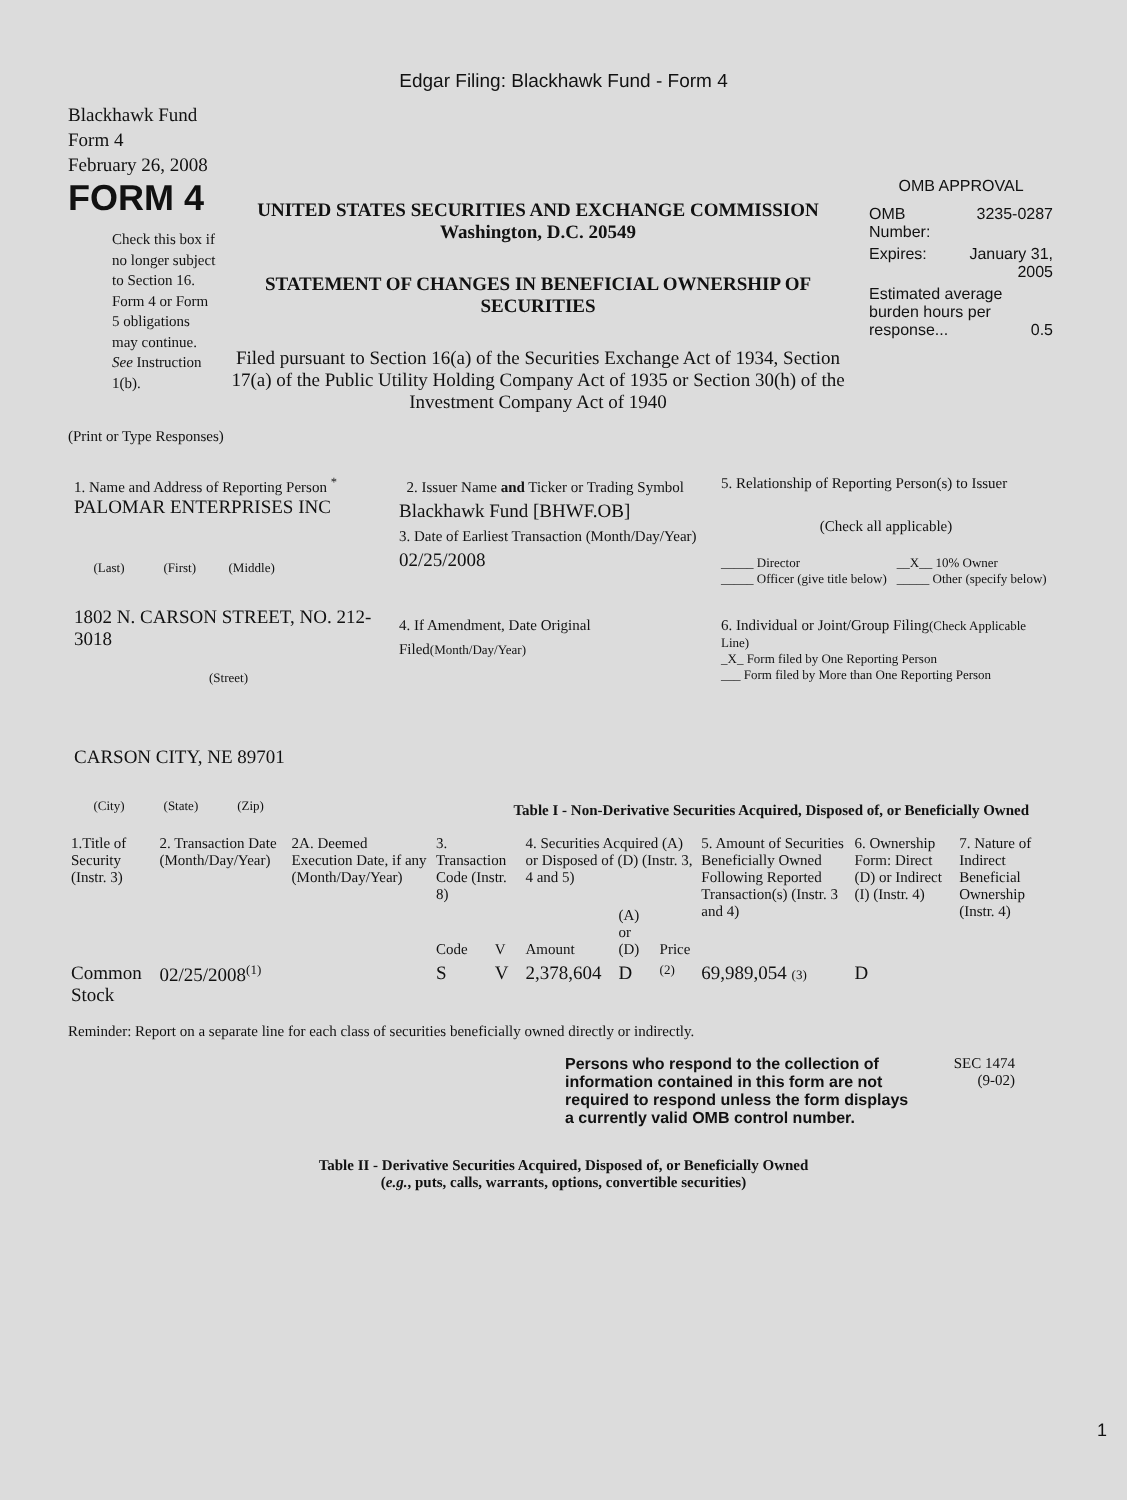Edgar Filing: Blackhawk Fund - Form 4
Blackhawk Fund
Form 4
February 26, 2008
FORM 4
Check this box if no longer subject to Section 16. Form 4 or Form 5 obligations may continue. See Instruction 1(b).
UNITED STATES SECURITIES AND EXCHANGE COMMISSION
Washington, D.C. 20549
STATEMENT OF CHANGES IN BENEFICIAL OWNERSHIP OF SECURITIES
Filed pursuant to Section 16(a) of the Securities Exchange Act of 1934, Section 17(a) of the Public Utility Holding Company Act of 1935 or Section 30(h) of the Investment Company Act of 1940
OMB APPROVAL
| OMB Number: | 3235-0287 |
| Expires: | January 31, 2005 |
| Estimated average burden hours per response... 0.5 | |
(Print or Type Responses)
1. Name and Address of Reporting Person <sup>*</sup>
PALOMAR ENTERPRISES INC
(Last) (First) (Middle)
1802 N. CARSON STREET, NO. 212-3018
(Street)
CARSON CITY, NE 89701
(City) (State) (Zip)
2. Issuer Name and Ticker or Trading Symbol
Blackhawk Fund [BHWF.OB]
3. Date of Earliest Transaction (Month/Day/Year)
02/25/2008
4. If Amendment, Date Original Filed(Month/Day/Year)
5. Relationship of Reporting Person(s) to Issuer
(Check all applicable)
| _____ Director | __X__ 10% Owner |
| _____ Officer (give title below) | _____ Other (specify below) |
6. Individual or Joint/Group Filing(Check Applicable Line)
_X_ Form filed by One Reporting Person
___ Form filed by More than One Reporting Person
Table I - Non-Derivative Securities Acquired, Disposed of, or Beneficially Owned
| 1.Title of Security (Instr. 3) | 2. Transaction Date (Month/Day/Year) | 2A. Deemed Execution Date, if any (Month/Day/Year) | 3. Transaction Code (Instr. 8) | | 4. Securities Acquired (A) or Disposed of (D) (Instr. 3, 4 and 5) | | | 5. Amount of Securities Beneficially Owned Following Reported Transaction(s) (Instr. 3 and 4) | 6. Ownership Form: Direct (D) or Indirect (I) (Instr. 4) | 7. Nature of Indirect Beneficial Ownership (Instr. 4) |
| --- | --- | --- | --- | --- | --- | --- | --- | --- | --- | --- |
| | | | Code | V | Amount | (A) or (D) | Price | | | |
| Common Stock | 02/25/2008<sup>(1)</sup> | | S | V | 2,378,604 | D | (2) | 69,989,054 (3) | D | |
Reminder: Report on a separate line for each class of securities beneficially owned directly or indirectly.
Persons who respond to the collection of information contained in this form are not required to respond unless the form displays a currently valid OMB control number.
SEC 1474
(9-02)
Table II - Derivative Securities Acquired, Disposed of, or Beneficially Owned
(e.g., puts, calls, warrants, options, convertible securities)
1